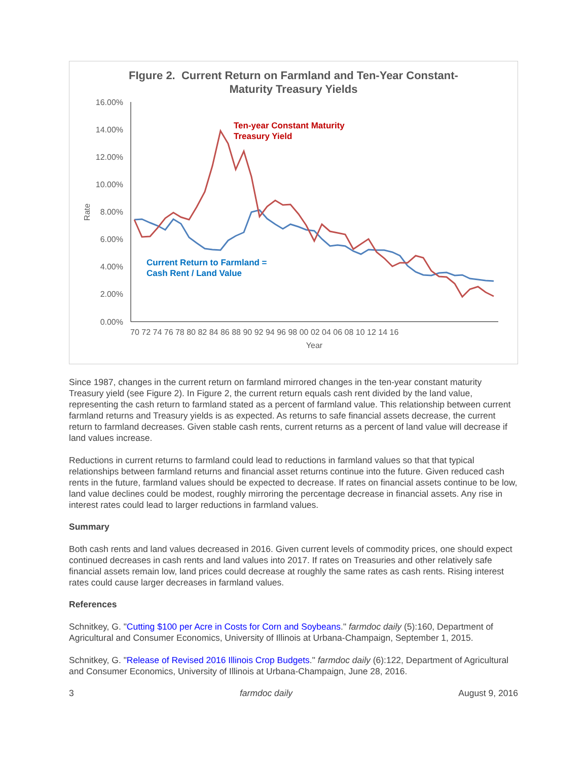FIgure 2. Current Return on Farmland and Ten-Year Constant-
Maturity Treasury Yields
16.00%
14.00%
12.00%
10.00%
8.00%
6.00%
4.00%
2.00%
0.00%
Rate
70 72 74 76 78 80 82 84 86 88 90 92 94 96 98 00 02 04 06 08 10 12 14 16
Year
Ten-year Constant Maturity
Treasury Yield
Current Return to Farmland =
Cash Rent / Land Value
Since 1987, changes in the current return on farmland mirrored changes in the ten-year constant maturity Treasury yield (see Figure 2). In Figure 2, the current return equals cash rent divided by the land value, representing the cash return to farmland stated as a percent of farmland value. This relationship between current farmland returns and Treasury yields is as expected. As returns to safe financial assets decrease, the current return to farmland decreases. Given stable cash rents, current returns as a percent of land value will decrease if land values increase.
Reductions in current returns to farmland could lead to reductions in farmland values so that that typical relationships between farmland returns and financial asset returns continue into the future. Given reduced cash rents in the future, farmland values should be expected to decrease. If rates on financial assets continue to be low, land value declines could be modest, roughly mirroring the percentage decrease in financial assets. Any rise in interest rates could lead to larger reductions in farmland values.
Summary
Both cash rents and land values decreased in 2016. Given current levels of commodity prices, one should expect continued decreases in cash rents and land values into 2017. If rates on Treasuries and other relatively safe financial assets remain low, land prices could decrease at roughly the same rates as cash rents. Rising interest rates could cause larger decreases in farmland values.
References
Schnitkey, G. "Cutting $100 per Acre in Costs for Corn and Soybeans." farmdoc daily (5):160, Department of Agricultural and Consumer Economics, University of Illinois at Urbana-Champaign, September 1, 2015.
Schnitkey, G. "Release of Revised 2016 Illinois Crop Budgets." farmdoc daily (6):122, Department of Agricultural and Consumer Economics, University of Illinois at Urbana-Champaign, June 28, 2016.
3 farmdoc daily August 9, 2016